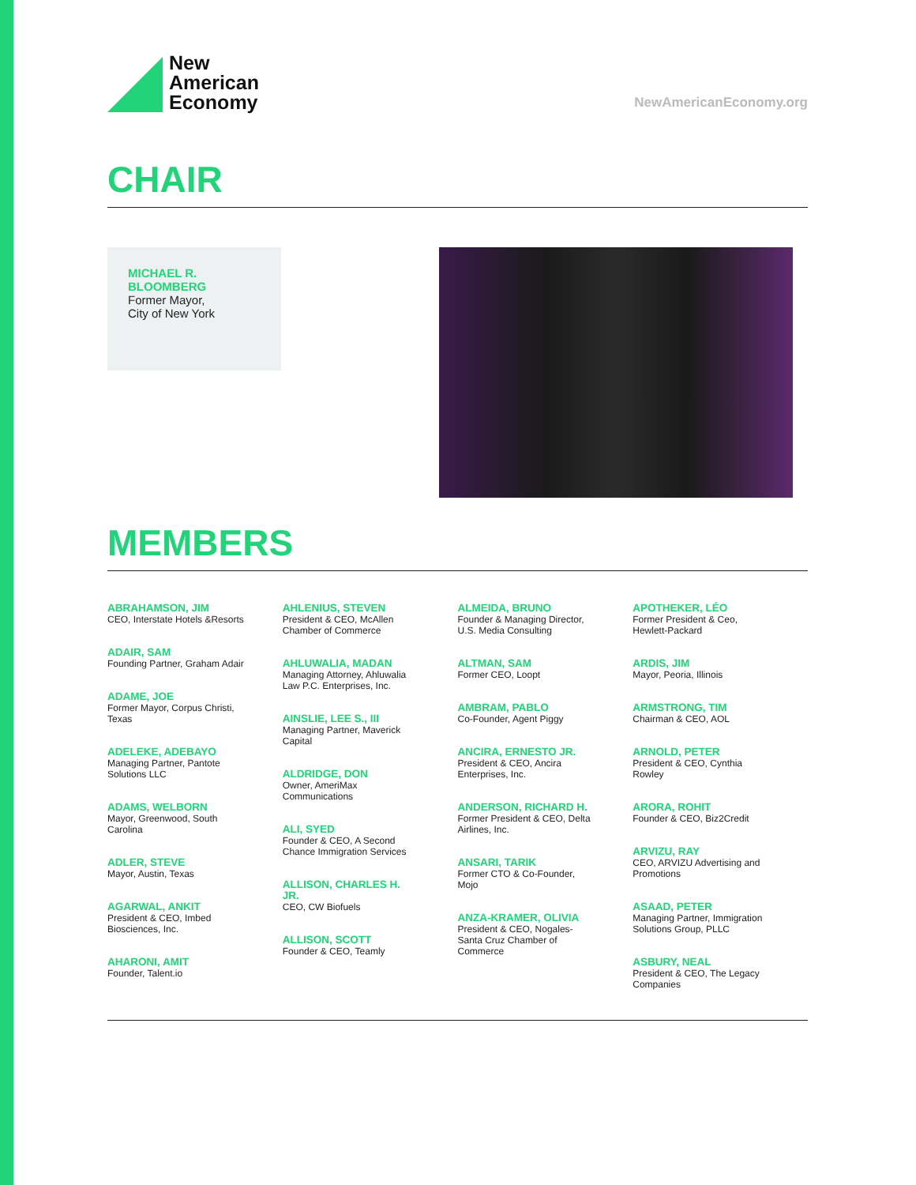New
American
Economy
NewAmericanEconomy.org
CHAIR
MICHAEL R.
BLOOMBERG
Former Mayor,
City of New York
MEMBERS
ABRAHAMSON, JIM
CEO, Interstate Hotels &Resorts
ADAIR, SAM
Founding Partner, Graham Adair
ADAME, JOE
Former Mayor, Corpus Christi,
Texas
ADELEKE, ADEBAYO
Managing Partner, Pantote
Solutions LLC
ADAMS, WELBORN
Mayor, Greenwood, South
Carolina
ADLER, STEVE
Mayor, Austin, Texas
AGARWAL, ANKIT
President & CEO, Imbed
Biosciences, Inc.
AHARONI, AMIT
Founder, Talent.io
AHLENIUS, STEVEN
President & CEO, McAllen
Chamber of Commerce
AHLUWALIA, MADAN
Managing Attorney, Ahluwalia
Law P.C. Enterprises, Inc.
AINSLIE, LEE S., III
Managing Partner, Maverick
Capital
ALDRIDGE, DON
Owner, AmeriMax
Communications
ALI, SYED
Founder & CEO, A Second
Chance Immigration Services
ALLISON, CHARLES H.
JR.
CEO, CW Biofuels
ALLISON, SCOTT
Founder & CEO, Teamly
ALMEIDA, BRUNO
Founder & Managing Director,
U.S. Media Consulting
ALTMAN, SAM
Former CEO, Loopt
AMBRAM, PABLO
Co-Founder, Agent Piggy
ANCIRA, ERNESTO JR.
President & CEO, Ancira
Enterprises, Inc.
ANDERSON, RICHARD H.
Former President & CEO, Delta
Airlines, Inc.
ANSARI, TARIK
Former CTO & Co-Founder,
Mojo
ANZA-KRAMER, OLIVIA
President & CEO, Nogales-
Santa Cruz Chamber of
Commerce
APOTHEKER, LÉO
Former President & Ceo,
Hewlett-Packard
ARDIS, JIM
Mayor, Peoria, Illinois
ARMSTRONG, TIM
Chairman & CEO, AOL
ARNOLD, PETER
President & CEO, Cynthia
Rowley
ARORA, ROHIT
Founder & CEO, Biz2Credit
ARVIZU, RAY
CEO, ARVIZU Advertising and
Promotions
ASAAD, PETER
Managing Partner, Immigration
Solutions Group, PLLC
ASBURY, NEAL
President & CEO, The Legacy
Companies